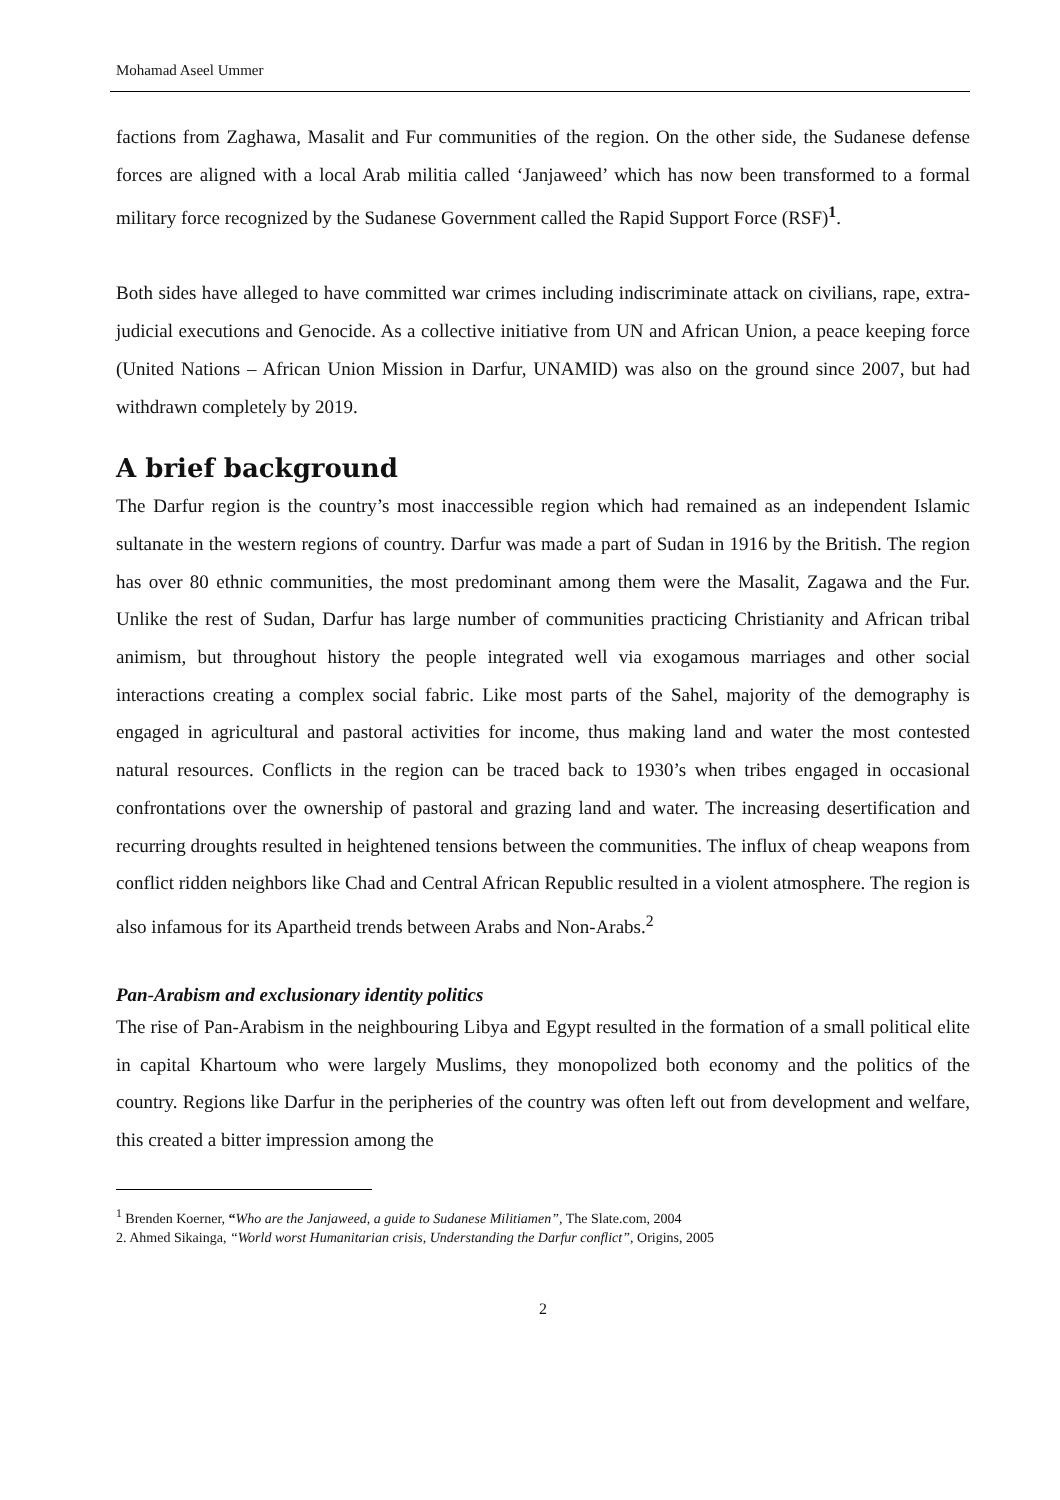Mohamad Aseel Ummer
factions from Zaghawa, Masalit and Fur communities of the region. On the other side, the Sudanese defense forces are aligned with a local Arab militia called ‘Janjaweed’ which has now been transformed to a formal military force recognized by the Sudanese Government called the Rapid Support Force (RSF)<sup>1</sup>.
Both sides have alleged to have committed war crimes including indiscriminate attack on civilians, rape, extra-judicial executions and Genocide. As a collective initiative from UN and African Union, a peace keeping force (United Nations – African Union Mission in Darfur, UNAMID) was also on the ground since 2007, but had withdrawn completely by 2019.
A brief background
The Darfur region is the country’s most inaccessible region which had remained as an independent Islamic sultanate in the western regions of country. Darfur was made a part of Sudan in 1916 by the British. The region has over 80 ethnic communities, the most predominant among them were the Masalit, Zagawa and the Fur. Unlike the rest of Sudan, Darfur has large number of communities practicing Christianity and African tribal animism, but throughout history the people integrated well via exogamous marriages and other social interactions creating a complex social fabric. Like most parts of the Sahel, majority of the demography is engaged in agricultural and pastoral activities for income, thus making land and water the most contested natural resources. Conflicts in the region can be traced back to 1930’s when tribes engaged in occasional confrontations over the ownership of pastoral and grazing land and water. The increasing desertification and recurring droughts resulted in heightened tensions between the communities. The influx of cheap weapons from conflict ridden neighbors like Chad and Central African Republic resulted in a violent atmosphere. The region is also infamous for its Apartheid trends between Arabs and Non-Arabs.<sup>2</sup>
Pan-Arabism and exclusionary identity politics
The rise of Pan-Arabism in the neighbouring Libya and Egypt resulted in the formation of a small political elite in capital Khartoum who were largely Muslims, they monopolized both economy and the politics of the country. Regions like Darfur in the peripheries of the country was often left out from development and welfare, this created a bitter impression among the
<sup>1</sup> Brenden Koerner, “Who are the Janjaweed, a guide to Sudanese Militiamen”, The Slate.com, 2004
2. Ahmed Sikainga, “World worst Humanitarian crisis, Understanding the Darfur conflict”, Origins, 2005
2